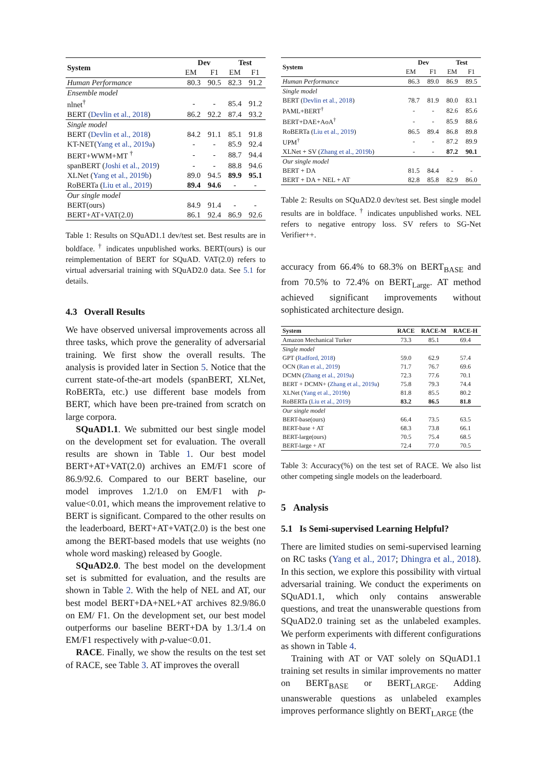| System | Dev | | Test | |
| --- | --- | --- | --- | --- |
| | EM | F1 | EM | F1 |
| Human Performance | 80.3 | 90.5 | 82.3 | 91.2 |
| Ensemble model | | | | |
| nlnet<sup>†</sup> | - | - | 85.4 | 91.2 |
| BERT ( Devlin et al., 2018 ) | 86.2 | 92.2 | 87.4 | 93.2 |
| Single model | | | | |
| BERT ( Devlin et al., 2018 ) | 84.2 | 91.1 | 85.1 | 91.8 |
| KT-NET( Yang et al., 2019a ) | - | - | 85.9 | 92.4 |
| BERT+WWM+MT <sup>†</sup> | - | - | 88.7 | 94.4 |
| spanBERT ( Joshi et al., 2019 ) | - | - | 88.8 | 94.6 |
| XLNet ( Yang et al., 2019b ) | 89.0 | 94.5 | 89.9 | 95.1 |
| RoBERTa ( Liu et al., 2019 ) | 89.4 | 94.6 | - | - |
| Our single model | | | | |
| BERT(ours) | 84.9 | 91.4 | - | - |
| BERT+AT+VAT(2.0) | 86.1 | 92.4 | 86.9 | 92.6 |
Table 1: Results on SQuAD1.1 dev/test set. Best results are in boldface. <sup>†</sup> indicates unpublished works. BERT(ours) is our reimplementation of BERT for SQuAD. VAT(2.0) refers to virtual adversarial training with SQuAD2.0 data. See 5.1 for details.
4.3 Overall Results
We have observed universal improvements across all three tasks, which prove the generality of adversarial training. We first show the overall results. The analysis is provided later in Section 5. Notice that the current state-of-the-art models (spanBERT, XLNet, RoBERTa, etc.) use different base models from BERT, which have been pre-trained from scratch on large corpora.
SQuAD1.1. We submitted our best single model on the development set for evaluation. The overall results are shown in Table 1. Our best model BERT+AT+VAT(2.0) archives an EM/F1 score of 86.9/92.6. Compared to our BERT baseline, our model improves 1.2/1.0 on EM/F1 with p-value<0.01, which means the improvement relative to BERT is significant. Compared to the other results on the leaderboard, BERT+AT+VAT(2.0) is the best one among the BERT-based models that use weights (no whole word masking) released by Google.
SQuAD2.0. The best model on the development set is submitted for evaluation, and the results are shown in Table 2. With the help of NEL and AT, our best model BERT+DA+NEL+AT archives 82.9/86.0 on EM/ F1. On the development set, our best model outperforms our baseline BERT+DA by 1.3/1.4 on EM/F1 respectively with p-value<0.01.
RACE. Finally, we show the results on the test set of RACE, see Table 3. AT improves the overall
| System | Dev | | Test | |
| --- | --- | --- | --- | --- |
| | EM | F1 | EM | F1 |
| Human Performance | 86.3 | 89.0 | 86.9 | 89.5 |
| Single model | | | | |
| BERT ( Devlin et al., 2018 ) | 78.7 | 81.9 | 80.0 | 83.1 |
| PAML+BERT<sup>†</sup> | - | - | 82.6 | 85.6 |
| BERT+DAE+AoA<sup>†</sup> | - | - | 85.9 | 88.6 |
| RoBERTa ( Liu et al., 2019 ) | 86.5 | 89.4 | 86.8 | 89.8 |
| UPM<sup>†</sup> | - | - | 87.2 | 89.9 |
| XLNet + SV ( Zhang et al., 2019b ) | - | - | 87.2 | 90.1 |
| Our single model | | | | |
| BERT + DA | 81.5 | 84.4 | - | - |
| BERT + DA + NEL + AT | 82.8 | 85.8 | 82.9 | 86.0 |
Table 2: Results on SQuAD2.0 dev/test set. Best single model results are in boldface. <sup>†</sup> indicates unpublished works. NEL refers to negative entropy loss. SV refers to SG-Net Verifier++.
accuracy from 66.4% to 68.3% on BERT<sub>BASE</sub> and from 70.5% to 72.4% on BERT<sub>Large</sub>. AT method achieved significant improvements without sophisticated architecture design.
| System | RACE | RACE-M | RACE-H |
| --- | --- | --- | --- |
| Amazon Mechanical Turker | 73.3 | 85.1 | 69.4 |
| Single model | | | |
| GPT ( Radford, 2018 ) | 59.0 | 62.9 | 57.4 |
| OCN ( Ran et al., 2019 ) | 71.7 | 76.7 | 69.6 |
| DCMN ( Zhang et al., 2019a ) | 72.3 | 77.6 | 70.1 |
| BERT + DCMN+ ( Zhang et al., 2019a ) | 75.8 | 79.3 | 74.4 |
| XLNet ( Yang et al., 2019b ) | 81.8 | 85.5 | 80.2 |
| RoBERTa ( Liu et al., 2019 ) | 83.2 | 86.5 | 81.8 |
| Our single model | | | |
| BERT-base(ours) | 66.4 | 73.5 | 63.5 |
| BERT-base + AT | 68.3 | 73.8 | 66.1 |
| BERT-large(ours) | 70.5 | 75.4 | 68.5 |
| BERT-large + AT | 72.4 | 77.0 | 70.5 |
Table 3: Accuracy(%) on the test set of RACE. We also list other competing single models on the leaderboard.
5 Analysis
5.1 Is Semi-supervised Learning Helpful?
There are limited studies on semi-supervised learning on RC tasks (Yang et al., 2017; Dhingra et al., 2018). In this section, we explore this possibility with virtual adversarial training. We conduct the experiments on SQuAD1.1, which only contains answerable questions, and treat the unanswerable questions from SQuAD2.0 training set as the unlabeled examples. We perform experiments with different configurations as shown in Table 4.
Training with AT or VAT solely on SQuAD1.1 training set results in similar improvements no matter on BERT<sub>BASE</sub> or BERT<sub>LARGE</sub>. Adding unanswerable questions as unlabeled examples improves performance slightly on BERT<sub>LARGE</sub> (the